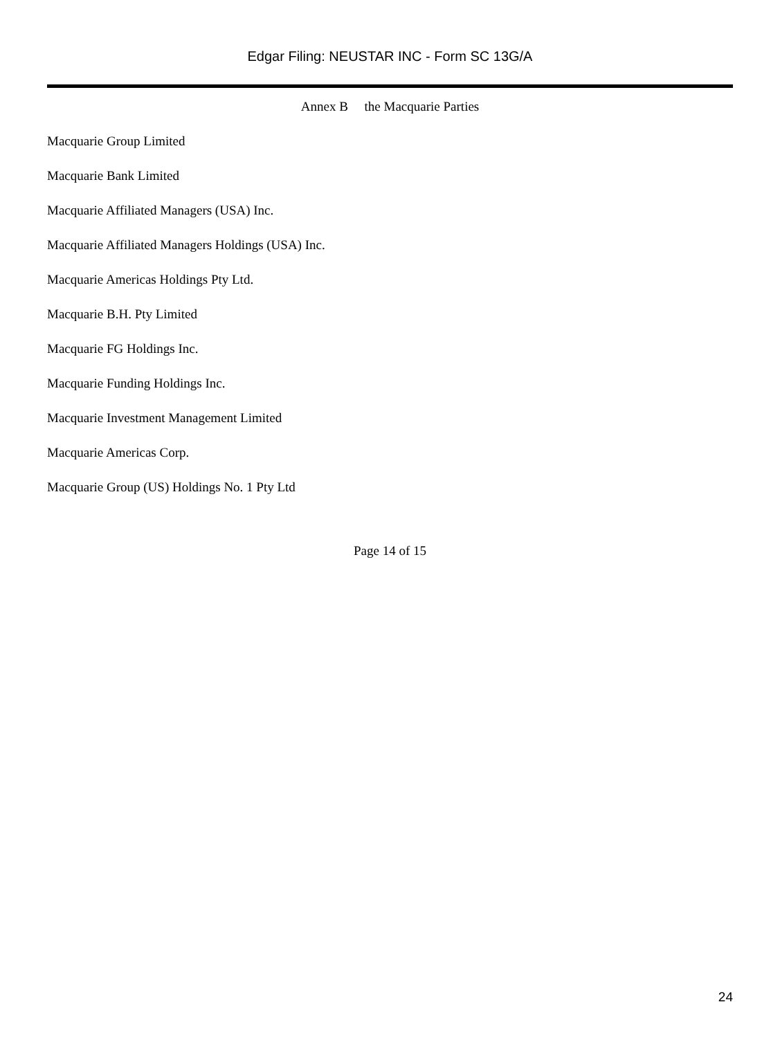Edgar Filing: NEUSTAR INC - Form SC 13G/A
Annex B the Macquarie Parties
Macquarie Group Limited
Macquarie Bank Limited
Macquarie Affiliated Managers (USA) Inc.
Macquarie Affiliated Managers Holdings (USA) Inc.
Macquarie Americas Holdings Pty Ltd.
Macquarie B.H. Pty Limited
Macquarie FG Holdings Inc.
Macquarie Funding Holdings Inc.
Macquarie Investment Management Limited
Macquarie Americas Corp.
Macquarie Group (US) Holdings No. 1 Pty Ltd
Page 14 of 15
24